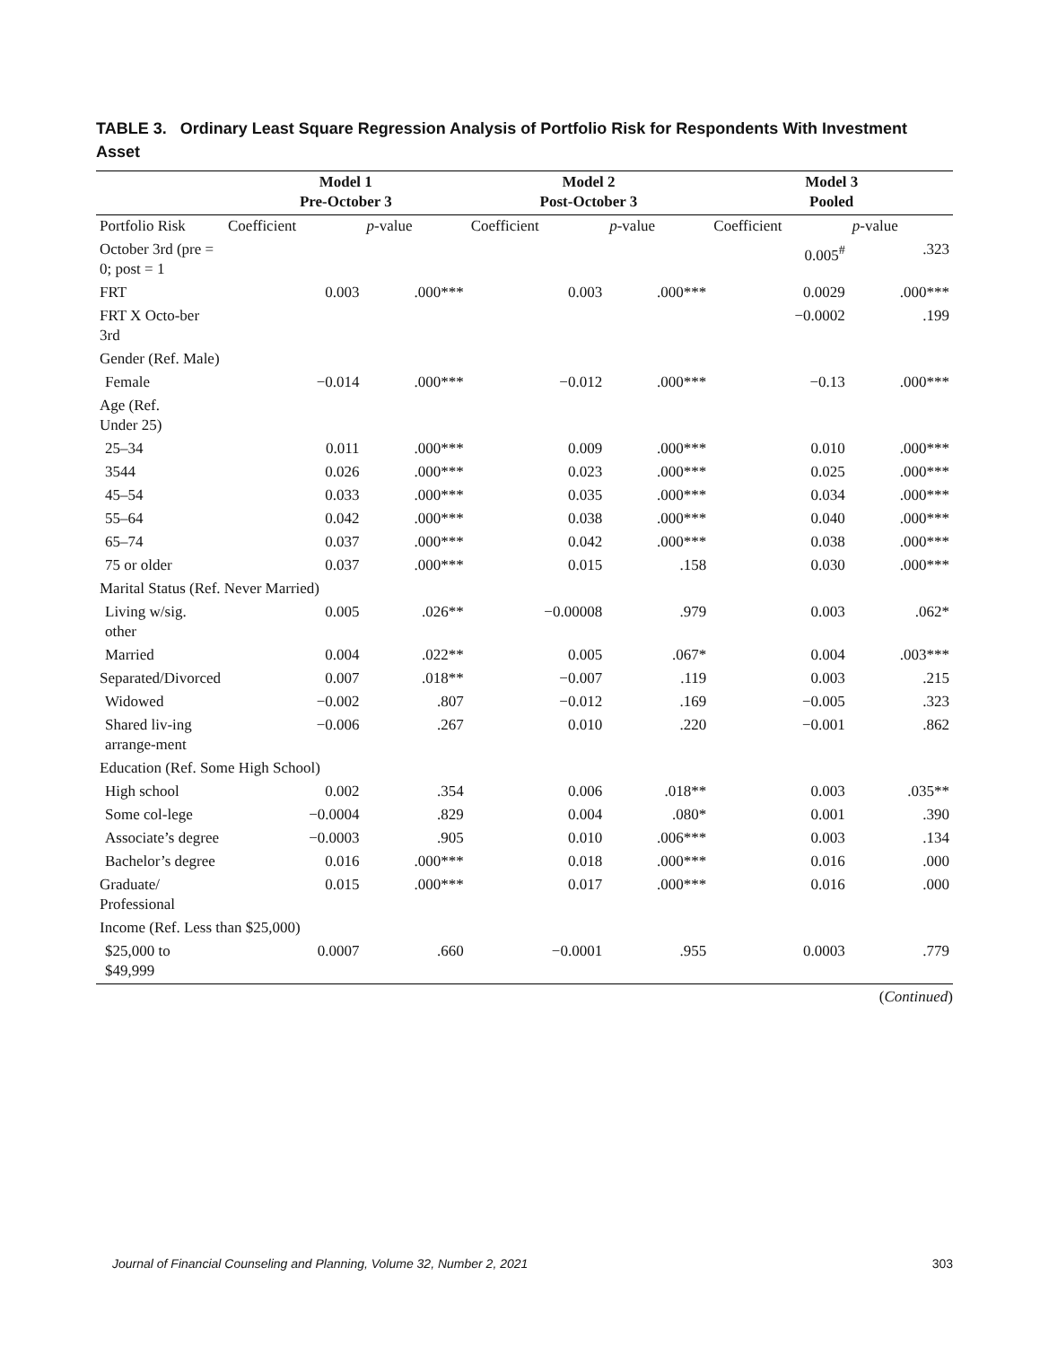TABLE 3. Ordinary Least Square Regression Analysis of Portfolio Risk for Respondents With Investment Asset
| | Model 1 Pre-October 3 | | Model 2 Post-October 3 | | Model 3 Pooled | |
| --- | --- | --- | --- | --- | --- | --- |
| Portfolio Risk | Coefficient | p -value | Coefficient | p -value | Coefficient | p -value |
| October 3rd (pre = 0; post = 1 | | | | | 0.005<sup>#</sup> | .323 |
| FRT | 0.003 | .000*** | 0.003 | .000*** | 0.0029 | .000*** |
| FRT X Octo-ber 3rd | | | | | −0.0002 | .199 |
| Gender (Ref. Male) | | | | | | |
| Female | −0.014 | .000*** | −0.012 | .000*** | −0.13 | .000*** |
| Age (Ref. Under 25) | | | | | | |
| 25–34 | 0.011 | .000*** | 0.009 | .000*** | 0.010 | .000*** |
| 3544 | 0.026 | .000*** | 0.023 | .000*** | 0.025 | .000*** |
| 45–54 | 0.033 | .000*** | 0.035 | .000*** | 0.034 | .000*** |
| 55–64 | 0.042 | .000*** | 0.038 | .000*** | 0.040 | .000*** |
| 65–74 | 0.037 | .000*** | 0.042 | .000*** | 0.038 | .000*** |
| 75 or older | 0.037 | .000*** | 0.015 | .158 | 0.030 | .000*** |
| Marital Status (Ref. Never Married) | | | | | | |
| Living w/sig. other | 0.005 | .026** | −0.00008 | .979 | 0.003 | .062* |
| Married | 0.004 | .022** | 0.005 | .067* | 0.004 | .003*** |
| Separated/Divorced | 0.007 | .018** | −0.007 | .119 | 0.003 | .215 |
| Widowed | −0.002 | .807 | −0.012 | .169 | −0.005 | .323 |
| Shared liv-ing arrange-ment | −0.006 | .267 | 0.010 | .220 | −0.001 | .862 |
| Education (Ref. Some High School) | | | | | | |
| High school | 0.002 | .354 | 0.006 | .018** | 0.003 | .035** |
| Some col-lege | −0.0004 | .829 | 0.004 | .080* | 0.001 | .390 |
| Associate’s degree | −0.0003 | .905 | 0.010 | .006*** | 0.003 | .134 |
| Bachelor’s degree | 0.016 | .000*** | 0.018 | .000*** | 0.016 | .000 |
| Graduate/ Professional | 0.015 | .000*** | 0.017 | .000*** | 0.016 | .000 |
| Income (Ref. Less than $25,000) | | | | | | |
| $25,000 to $49,999 | 0.0007 | .660 | −0.0001 | .955 | 0.0003 | .779 |
(Continued)
Journal of Financial Counseling and Planning, Volume 32, Number 2, 2021 303